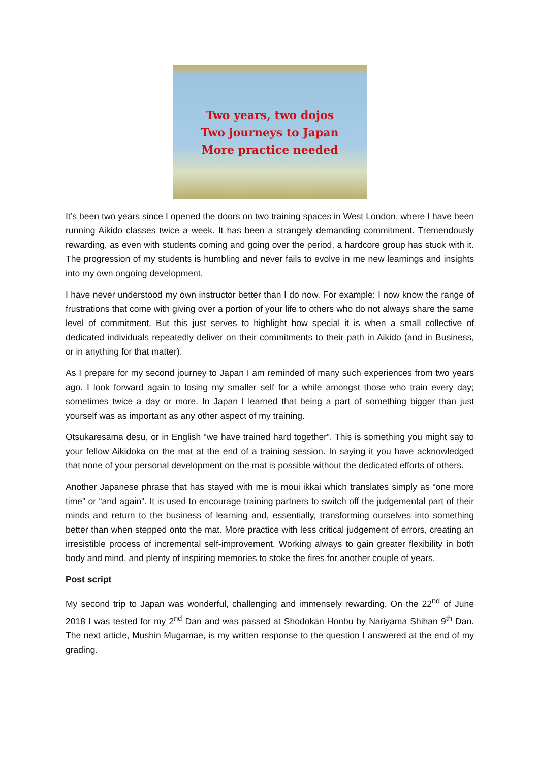Two years, two dojos
Two journeys to Japan
More practice needed
It’s been two years since I opened the doors on two training spaces in West London, where I have been running Aikido classes twice a week. It has been a strangely demanding commitment. Tremendously rewarding, as even with students coming and going over the period, a hardcore group has stuck with it. The progression of my students is humbling and never fails to evolve in me new learnings and insights into my own ongoing development.
I have never understood my own instructor better than I do now. For example: I now know the range of frustrations that come with giving over a portion of your life to others who do not always share the same level of commitment. But this just serves to highlight how special it is when a small collective of dedicated individuals repeatedly deliver on their commitments to their path in Aikido (and in Business, or in anything for that matter).
As I prepare for my second journey to Japan I am reminded of many such experiences from two years ago. I look forward again to losing my smaller self for a while amongst those who train every day; sometimes twice a day or more. In Japan I learned that being a part of something bigger than just yourself was as important as any other aspect of my training.
Otsukaresama desu, or in English “we have trained hard together”. This is something you might say to your fellow Aikidoka on the mat at the end of a training session. In saying it you have acknowledged that none of your personal development on the mat is possible without the dedicated efforts of others.
Another Japanese phrase that has stayed with me is moui ikkai which translates simply as “one more time” or “and again”. It is used to encourage training partners to switch off the judgemental part of their minds and return to the business of learning and, essentially, transforming ourselves into something better than when stepped onto the mat. More practice with less critical judgement of errors, creating an irresistible process of incremental self-improvement. Working always to gain greater flexibility in both body and mind, and plenty of inspiring memories to stoke the fires for another couple of years.
Post script
My second trip to Japan was wonderful, challenging and immensely rewarding. On the 22<sup>nd</sup> of June 2018 I was tested for my 2<sup>nd</sup> Dan and was passed at Shodokan Honbu by Nariyama Shihan 9<sup>th</sup> Dan. The next article, Mushin Mugamae, is my written response to the question I answered at the end of my grading.